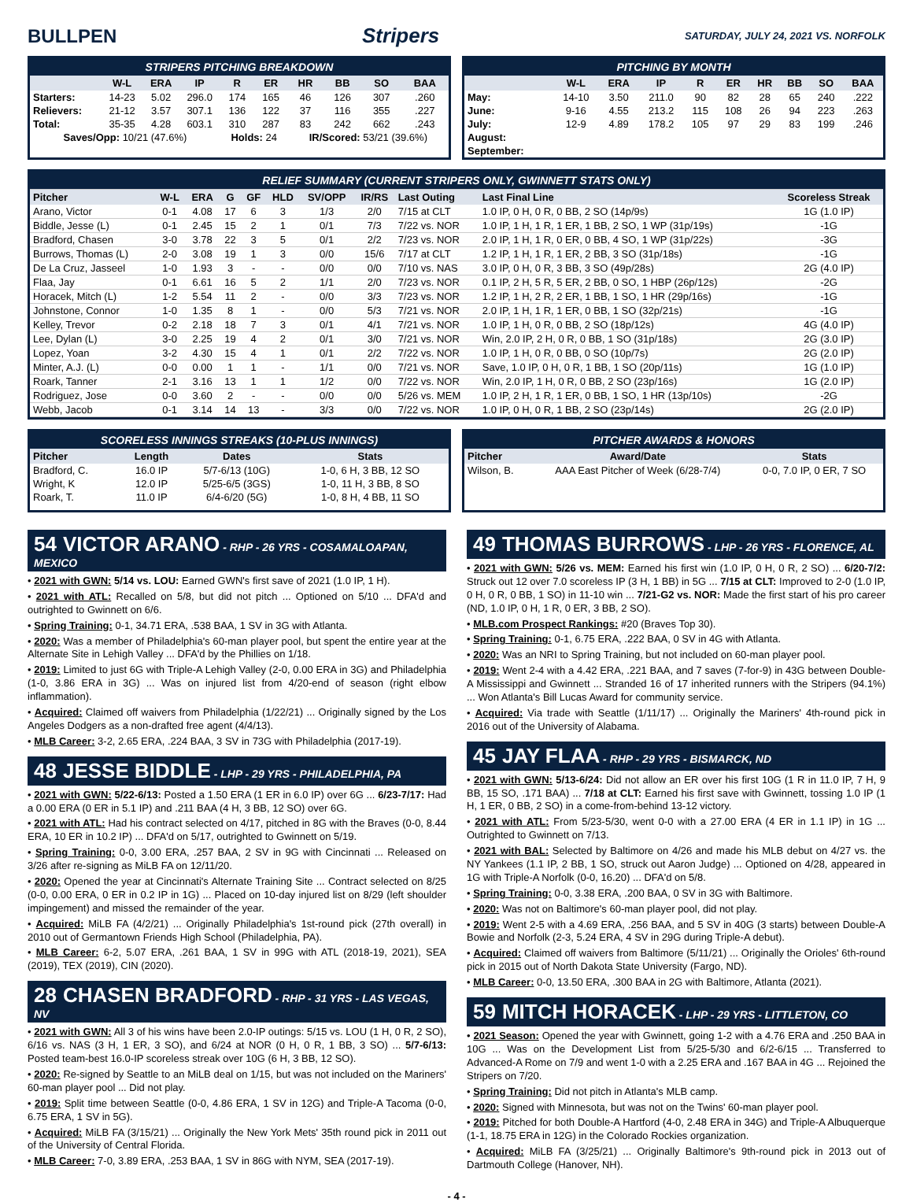BULLPEN Stripers
SATURDAY, JULY 24, 2021 VS. NORFOLK
| STRIPERS PITCHING BREAKDOWN | | | | | | | | | |
| | W-L | ERA | IP | R | ER | HR | BB | SO | BAA |
| Starters: | 14-23 | 5.02 | 296.0 | 174 | 165 | 46 | 126 | 307 | .260 |
| Relievers: | 21-12 | 3.57 | 307.1 | 136 | 122 | 37 | 116 | 355 | .227 |
| Total: | 35-35 | 4.28 | 603.1 | 310 | 287 | 83 | 242 | 662 | .243 |
| Saves/Opp: 10/21 (47.6%) | | | | Holds: 24 | | IR/Scored: 53/21 (39.6%) | | | |
| PITCHING BY MONTH | | | | | | | | | |
| | W-L | ERA | IP | R | ER | HR | BB | SO | BAA |
| May: | 14-10 | 3.50 | 211.0 | 90 | 82 | 28 | 65 | 240 | .222 |
| June: | 9-16 | 4.55 | 213.2 | 115 | 108 | 26 | 94 | 223 | .263 |
| July: | 12-9 | 4.89 | 178.2 | 105 | 97 | 29 | 83 | 199 | .246 |
| August: | | | | | | | | | |
| September: | | | | | | | | | |
| RELIEF SUMMARY (CURRENT STRIPERS ONLY, GWINNETT STATS ONLY) | | | | | | | | | | |
| Pitcher | W-L | ERA | G | GF | HLD | SV/OPP | IR/RS | Last Outing | Last Final Line | Scoreless Streak |
| Arano, Victor | 0-1 | 4.08 | 17 | 6 | 3 | 1/3 | 2/0 | 7/15 at CLT | 1.0 IP, 0 H, 0 R, 0 BB, 2 SO (14p/9s) | 1G (1.0 IP) |
| Biddle, Jesse (L) | 0-1 | 2.45 | 15 | 2 | 1 | 0/1 | 7/3 | 7/22 vs. NOR | 1.0 IP, 1 H, 1 R, 1 ER, 1 BB, 2 SO, 1 WP (31p/19s) | -1G |
| Bradford, Chasen | 3-0 | 3.78 | 22 | 3 | 5 | 0/1 | 2/2 | 7/23 vs. NOR | 2.0 IP, 1 H, 1 R, 0 ER, 0 BB, 4 SO, 1 WP (31p/22s) | -3G |
| Burrows, Thomas (L) | 2-0 | 3.08 | 19 | 1 | 3 | 0/0 | 15/6 | 7/17 at CLT | 1.2 IP, 1 H, 1 R, 1 ER, 2 BB, 3 SO (31p/18s) | -1G |
| De La Cruz, Jasseel | 1-0 | 1.93 | 3 | - | - | 0/0 | 0/0 | 7/10 vs. NAS | 3.0 IP, 0 H, 0 R, 3 BB, 3 SO (49p/28s) | 2G (4.0 IP) |
| Flaa, Jay | 0-1 | 6.61 | 16 | 5 | 2 | 1/1 | 2/0 | 7/23 vs. NOR | 0.1 IP, 2 H, 5 R, 5 ER, 2 BB, 0 SO, 1 HBP (26p/12s) | -2G |
| Horacek, Mitch (L) | 1-2 | 5.54 | 11 | 2 | - | 0/0 | 3/3 | 7/23 vs. NOR | 1.2 IP, 1 H, 2 R, 2 ER, 1 BB, 1 SO, 1 HR (29p/16s) | -1G |
| Johnstone, Connor | 1-0 | 1.35 | 8 | 1 | - | 0/0 | 5/3 | 7/21 vs. NOR | 2.0 IP, 1 H, 1 R, 1 ER, 0 BB, 1 SO (32p/21s) | -1G |
| Kelley, Trevor | 0-2 | 2.18 | 18 | 7 | 3 | 0/1 | 4/1 | 7/21 vs. NOR | 1.0 IP, 1 H, 0 R, 0 BB, 2 SO (18p/12s) | 4G (4.0 IP) |
| Lee, Dylan (L) | 3-0 | 2.25 | 19 | 4 | 2 | 0/1 | 3/0 | 7/21 vs. NOR | Win, 2.0 IP, 2 H, 0 R, 0 BB, 1 SO (31p/18s) | 2G (3.0 IP) |
| Lopez, Yoan | 3-2 | 4.30 | 15 | 4 | 1 | 0/1 | 2/2 | 7/22 vs. NOR | 1.0 IP, 1 H, 0 R, 0 BB, 0 SO (10p/7s) | 2G (2.0 IP) |
| Minter, A.J. (L) | 0-0 | 0.00 | 1 | 1 | - | 1/1 | 0/0 | 7/21 vs. NOR | Save, 1.0 IP, 0 H, 0 R, 1 BB, 1 SO (20p/11s) | 1G (1.0 IP) |
| Roark, Tanner | 2-1 | 3.16 | 13 | 1 | 1 | 1/2 | 0/0 | 7/22 vs. NOR | Win, 2.0 IP, 1 H, 0 R, 0 BB, 2 SO (23p/16s) | 1G (2.0 IP) |
| Rodriguez, Jose | 0-0 | 3.60 | 2 | - | - | 0/0 | 0/0 | 5/26 vs. MEM | 1.0 IP, 2 H, 1 R, 1 ER, 0 BB, 1 SO, 1 HR (13p/10s) | -2G |
| Webb, Jacob | 0-1 | 3.14 | 14 | 13 | - | 3/3 | 0/0 | 7/22 vs. NOR | 1.0 IP, 0 H, 0 R, 1 BB, 2 SO (23p/14s) | 2G (2.0 IP) |
| SCORELESS INNINGS STREAKS (10-PLUS INNINGS) | | | |
| Pitcher | Length | Dates | Stats |
| Bradford, C. | 16.0 IP | 5/7-6/13 (10G) | 1-0, 6 H, 3 BB, 12 SO |
| Wright, K | 12.0 IP | 5/25-6/5 (3GS) | 1-0, 11 H, 3 BB, 8 SO |
| Roark, T. | 11.0 IP | 6/4-6/20 (5G) | 1-0, 8 H, 4 BB, 11 SO |
| PITCHER AWARDS & HONORS | | |
| Pitcher | Award/Date | Stats |
| Wilson, B. | AAA East Pitcher of Week (6/28-7/4) | 0-0, 7.0 IP, 0 ER, 7 SO |
54 VICTOR ARANO - RHP - 26 YRS - COSAMALOAPAN, MEXICO
• 2021 with GWN: 5/14 vs. LOU: Earned GWN's first save of 2021 (1.0 IP, 1 H).
• 2021 with ATL: Recalled on 5/8, but did not pitch ... Optioned on 5/10 ... DFA'd and outrighted to Gwinnett on 6/6.
• Spring Training: 0-1, 34.71 ERA, .538 BAA, 1 SV in 3G with Atlanta.
• 2020: Was a member of Philadelphia's 60-man player pool, but spent the entire year at the Alternate Site in Lehigh Valley ... DFA'd by the Phillies on 1/18.
• 2019: Limited to just 6G with Triple-A Lehigh Valley (2-0, 0.00 ERA in 3G) and Philadelphia (1-0, 3.86 ERA in 3G) ... Was on injured list from 4/20-end of season (right elbow inflammation).
• Acquired: Claimed off waivers from Philadelphia (1/22/21) ... Originally signed by the Los Angeles Dodgers as a non-drafted free agent (4/4/13).
• MLB Career: 3-2, 2.65 ERA, .224 BAA, 3 SV in 73G with Philadelphia (2017-19).
48 JESSE BIDDLE - LHP - 29 YRS - PHILADELPHIA, PA
• 2021 with GWN: 5/22-6/13: Posted a 1.50 ERA (1 ER in 6.0 IP) over 6G ... 6/23-7/17: Had a 0.00 ERA (0 ER in 5.1 IP) and .211 BAA (4 H, 3 BB, 12 SO) over 6G.
• 2021 with ATL: Had his contract selected on 4/17, pitched in 8G with the Braves (0-0, 8.44 ERA, 10 ER in 10.2 IP) ... DFA'd on 5/17, outrighted to Gwinnett on 5/19.
• Spring Training: 0-0, 3.00 ERA, .257 BAA, 2 SV in 9G with Cincinnati ... Released on 3/26 after re-signing as MiLB FA on 12/11/20.
• 2020: Opened the year at Cincinnati's Alternate Training Site ... Contract selected on 8/25 (0-0, 0.00 ERA, 0 ER in 0.2 IP in 1G) ... Placed on 10-day injured list on 8/29 (left shoulder impingement) and missed the remainder of the year.
• Acquired: MiLB FA (4/2/21) ... Originally Philadelphia's 1st-round pick (27th overall) in 2010 out of Germantown Friends High School (Philadelphia, PA).
• MLB Career: 6-2, 5.07 ERA, .261 BAA, 1 SV in 99G with ATL (2018-19, 2021), SEA (2019), TEX (2019), CIN (2020).
28 CHASEN BRADFORD - RHP - 31 YRS - LAS VEGAS, NV
• 2021 with GWN: All 3 of his wins have been 2.0-IP outings: 5/15 vs. LOU (1 H, 0 R, 2 SO), 6/16 vs. NAS (3 H, 1 ER, 3 SO), and 6/24 at NOR (0 H, 0 R, 1 BB, 3 SO) ... 5/7-6/13: Posted team-best 16.0-IP scoreless streak over 10G (6 H, 3 BB, 12 SO).
• 2020: Re-signed by Seattle to an MiLB deal on 1/15, but was not included on the Mariners' 60-man player pool ... Did not play.
• 2019: Split time between Seattle (0-0, 4.86 ERA, 1 SV in 12G) and Triple-A Tacoma (0-0, 6.75 ERA, 1 SV in 5G).
• Acquired: MiLB FA (3/15/21) ... Originally the New York Mets' 35th round pick in 2011 out of the University of Central Florida.
• MLB Career: 7-0, 3.89 ERA, .253 BAA, 1 SV in 86G with NYM, SEA (2017-19).
49 THOMAS BURROWS - LHP - 26 YRS - FLORENCE, AL
• 2021 with GWN: 5/26 vs. MEM: Earned his first win (1.0 IP, 0 H, 0 R, 2 SO) ... 6/20-7/2: Struck out 12 over 7.0 scoreless IP (3 H, 1 BB) in 5G ... 7/15 at CLT: Improved to 2-0 (1.0 IP, 0 H, 0 R, 0 BB, 1 SO) in 11-10 win ... 7/21-G2 vs. NOR: Made the first start of his pro career (ND, 1.0 IP, 0 H, 1 R, 0 ER, 3 BB, 2 SO).
• MLB.com Prospect Rankings: #20 (Braves Top 30).
• Spring Training: 0-1, 6.75 ERA, .222 BAA, 0 SV in 4G with Atlanta.
• 2020: Was an NRI to Spring Training, but not included on 60-man player pool.
• 2019: Went 2-4 with a 4.42 ERA, .221 BAA, and 7 saves (7-for-9) in 43G between Double-A Mississippi and Gwinnett ... Stranded 16 of 17 inherited runners with the Stripers (94.1%) ... Won Atlanta's Bill Lucas Award for community service.
• Acquired: Via trade with Seattle (1/11/17) ... Originally the Mariners' 4th-round pick in 2016 out of the University of Alabama.
45 JAY FLAA - RHP - 29 YRS - BISMARCK, ND
• 2021 with GWN: 5/13-6/24: Did not allow an ER over his first 10G (1 R in 11.0 IP, 7 H, 9 BB, 15 SO, .171 BAA) ... 7/18 at CLT: Earned his first save with Gwinnett, tossing 1.0 IP (1 H, 1 ER, 0 BB, 2 SO) in a come-from-behind 13-12 victory.
• 2021 with ATL: From 5/23-5/30, went 0-0 with a 27.00 ERA (4 ER in 1.1 IP) in 1G ... Outrighted to Gwinnett on 7/13.
• 2021 with BAL: Selected by Baltimore on 4/26 and made his MLB debut on 4/27 vs. the NY Yankees (1.1 IP, 2 BB, 1 SO, struck out Aaron Judge) ... Optioned on 4/28, appeared in 1G with Triple-A Norfolk (0-0, 16.20) ... DFA'd on 5/8.
• Spring Training: 0-0, 3.38 ERA, .200 BAA, 0 SV in 3G with Baltimore.
• 2020: Was not on Baltimore's 60-man player pool, did not play.
• 2019: Went 2-5 with a 4.69 ERA, .256 BAA, and 5 SV in 40G (3 starts) between Double-A Bowie and Norfolk (2-3, 5.24 ERA, 4 SV in 29G during Triple-A debut).
• Acquired: Claimed off waivers from Baltimore (5/11/21) ... Originally the Orioles' 6th-round pick in 2015 out of North Dakota State University (Fargo, ND).
• MLB Career: 0-0, 13.50 ERA, .300 BAA in 2G with Baltimore, Atlanta (2021).
59 MITCH HORACEK - LHP - 29 YRS - LITTLETON, CO
• 2021 Season: Opened the year with Gwinnett, going 1-2 with a 4.76 ERA and .250 BAA in 10G ... Was on the Development List from 5/25-5/30 and 6/2-6/15 ... Transferred to Advanced-A Rome on 7/9 and went 1-0 with a 2.25 ERA and .167 BAA in 4G ... Rejoined the Stripers on 7/20.
• Spring Training: Did not pitch in Atlanta's MLB camp.
• 2020: Signed with Minnesota, but was not on the Twins' 60-man player pool.
• 2019: Pitched for both Double-A Hartford (4-0, 2.48 ERA in 34G) and Triple-A Albuquerque (1-1, 18.75 ERA in 12G) in the Colorado Rockies organization.
• Acquired: MiLB FA (3/25/21) ... Originally Baltimore's 9th-round pick in 2013 out of Dartmouth College (Hanover, NH).
- 4 -